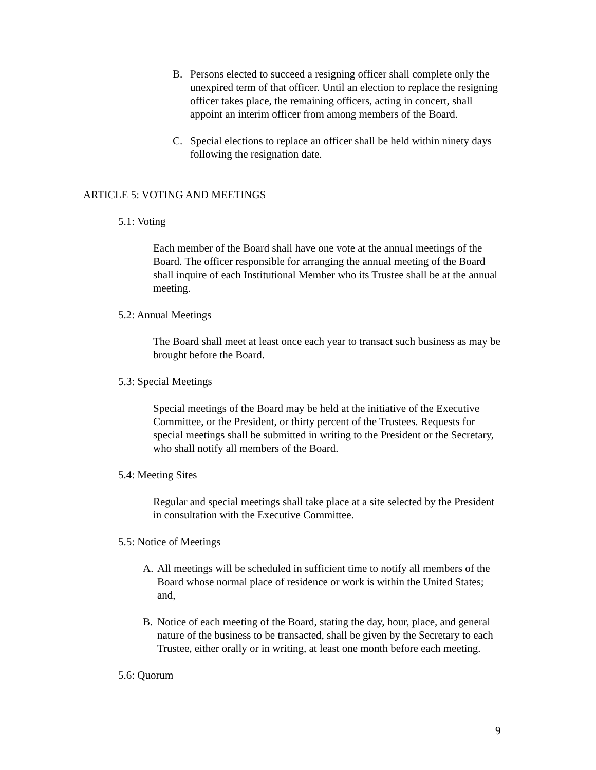B. Persons elected to succeed a resigning officer shall complete only the unexpired term of that officer. Until an election to replace the resigning officer takes place, the remaining officers, acting in concert, shall appoint an interim officer from among members of the Board.
C. Special elections to replace an officer shall be held within ninety days following the resignation date.
ARTICLE 5: VOTING AND MEETINGS
5.1: Voting
Each member of the Board shall have one vote at the annual meetings of the Board. The officer responsible for arranging the annual meeting of the Board shall inquire of each Institutional Member who its Trustee shall be at the annual meeting.
5.2: Annual Meetings
The Board shall meet at least once each year to transact such business as may be brought before the Board.
5.3: Special Meetings
Special meetings of the Board may be held at the initiative of the Executive Committee, or the President, or thirty percent of the Trustees. Requests for special meetings shall be submitted in writing to the President or the Secretary, who shall notify all members of the Board.
5.4: Meeting Sites
Regular and special meetings shall take place at a site selected by the President in consultation with the Executive Committee.
5.5: Notice of Meetings
A. All meetings will be scheduled in sufficient time to notify all members of the Board whose normal place of residence or work is within the United States; and,
B. Notice of each meeting of the Board, stating the day, hour, place, and general nature of the business to be transacted, shall be given by the Secretary to each Trustee, either orally or in writing, at least one month before each meeting.
5.6: Quorum
9